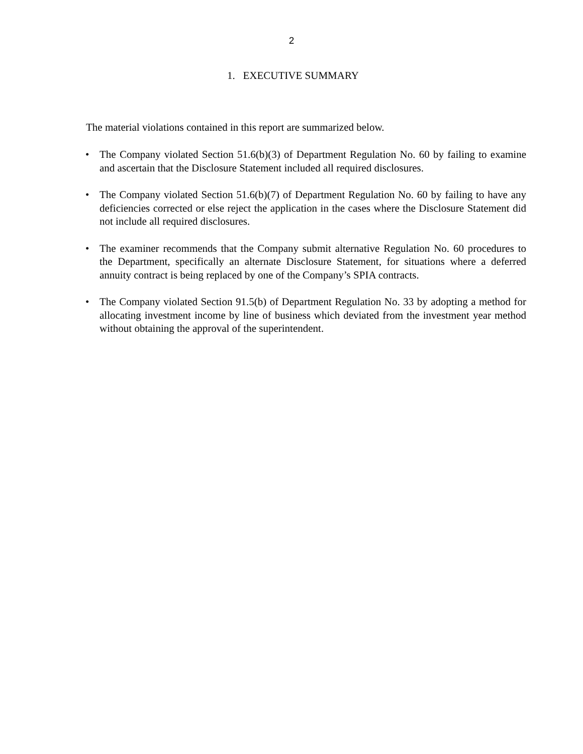2
1. EXECUTIVE SUMMARY
The material violations contained in this report are summarized below.
• The Company violated Section 51.6(b)(3) of Department Regulation No. 60 by failing to examine and ascertain that the Disclosure Statement included all required disclosures.
• The Company violated Section 51.6(b)(7) of Department Regulation No. 60 by failing to have any deficiencies corrected or else reject the application in the cases where the Disclosure Statement did not include all required disclosures.
• The examiner recommends that the Company submit alternative Regulation No. 60 procedures to the Department, specifically an alternate Disclosure Statement, for situations where a deferred annuity contract is being replaced by one of the Company’s SPIA contracts.
• The Company violated Section 91.5(b) of Department Regulation No. 33 by adopting a method for allocating investment income by line of business which deviated from the investment year method without obtaining the approval of the superintendent.